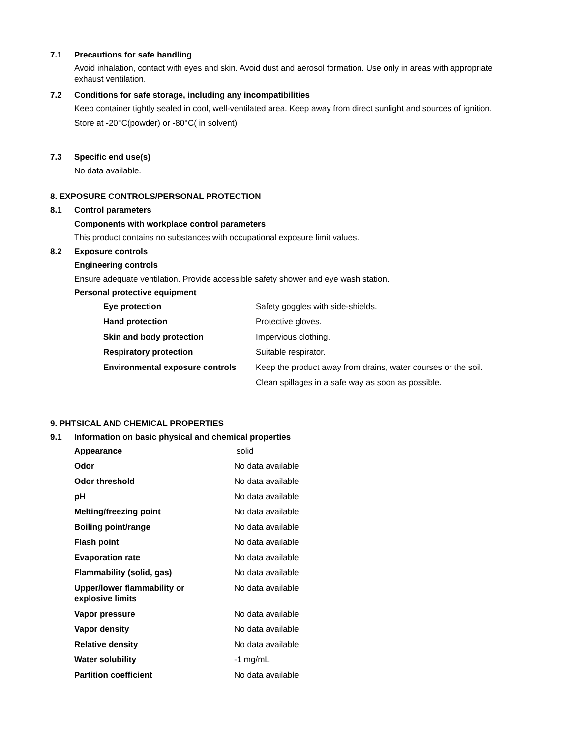7.1 Precautions for safe handling
Avoid inhalation, contact with eyes and skin. Avoid dust and aerosol formation. Use only in areas with appropriate exhaust ventilation.
7.2 Conditions for safe storage, including any incompatibilities
Keep container tightly sealed in cool, well-ventilated area. Keep away from direct sunlight and sources of ignition.
Store at -20°C(powder) or -80°C( in solvent)
7.3 Specific end use(s)
No data available.
8. EXPOSURE CONTROLS/PERSONAL PROTECTION
8.1 Control parameters
Components with workplace control parameters
This product contains no substances with occupational exposure limit values.
8.2 Exposure controls
Engineering controls
Ensure adequate ventilation. Provide accessible safety shower and eye wash station.
Personal protective equipment
| Eye protection | Safety goggles with side-shields. |
| Hand protection | Protective gloves. |
| Skin and body protection | Impervious clothing. |
| Respiratory protection | Suitable respirator. |
| Environmental exposure controls | Keep the product away from drains, water courses or the soil. |
| | Clean spillages in a safe way as soon as possible. |
9. PHTSICAL AND CHEMICAL PROPERTIES
9.1 Information on basic physical and chemical properties
| Appearance | solid |
| Odor | No data available |
| Odor threshold | No data available |
| pH | No data available |
| Melting/freezing point | No data available |
| Boiling point/range | No data available |
| Flash point | No data available |
| Evaporation rate | No data available |
| Flammability (solid, gas) | No data available |
| Upper/lower flammability or explosive limits | No data available |
| Vapor pressure | No data available |
| Vapor density | No data available |
| Relative density | No data available |
| Water solubility | -1 mg/mL |
| Partition coefficient | No data available |